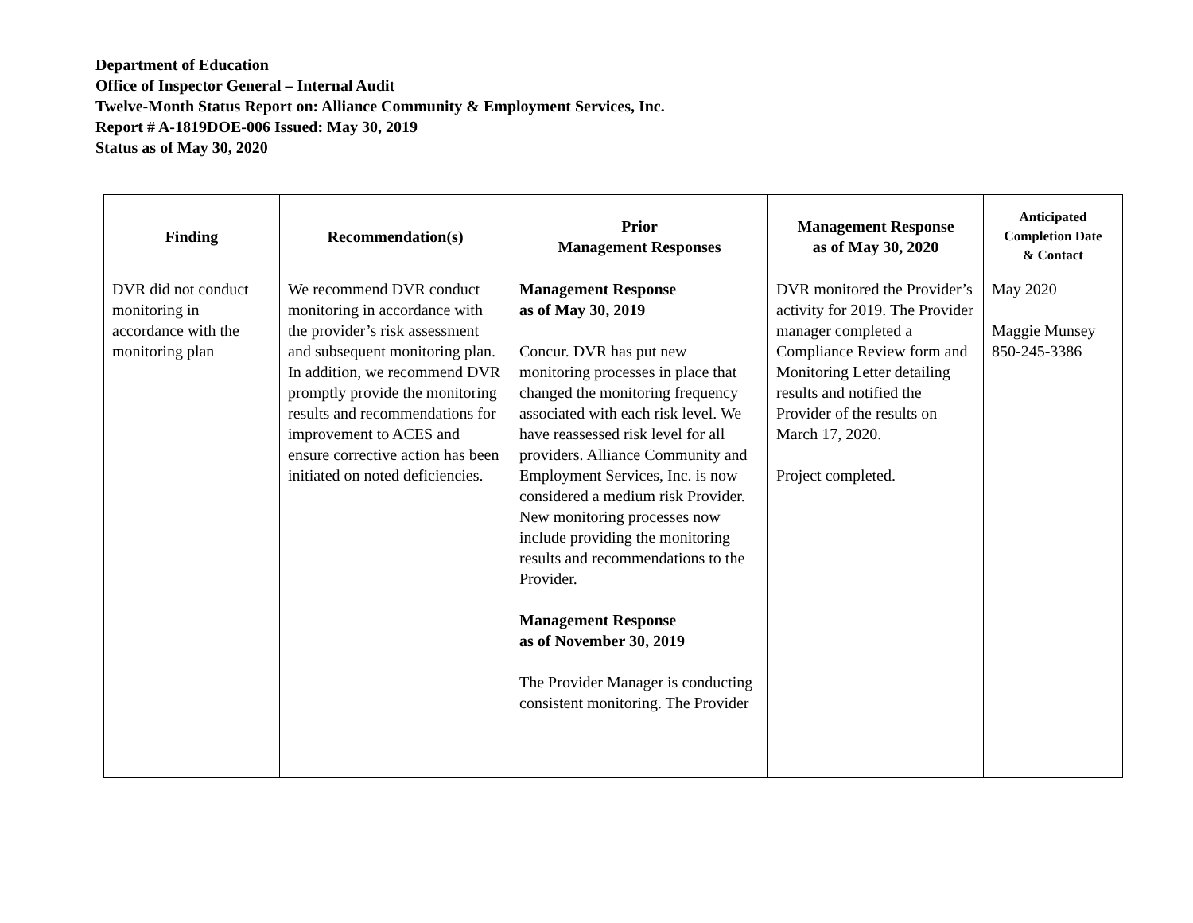Department of Education
Office of Inspector General – Internal Audit
Twelve-Month Status Report on: Alliance Community & Employment Services, Inc.
Report # A-1819DOE-006 Issued: May 30, 2019
Status as of May 30, 2020
| Finding | Recommendation(s) | Prior Management Responses | Management Response as of May 30, 2020 | Anticipated Completion Date & Contact |
| --- | --- | --- | --- | --- |
| DVR did not conduct monitoring in accordance with the monitoring plan | We recommend DVR conduct monitoring in accordance with the provider’s risk assessment and subsequent monitoring plan. In addition, we recommend DVR promptly provide the monitoring results and recommendations for improvement to ACES and ensure corrective action has been initiated on noted deficiencies. | Management Response as of May 30, 2019 Concur. DVR has put new monitoring processes in place that changed the monitoring frequency associated with each risk level. We have reassessed risk level for all providers. Alliance Community and Employment Services, Inc. is now considered a medium risk Provider. New monitoring processes now include providing the monitoring results and recommendations to the Provider. Management Response as of November 30, 2019 The Provider Manager is conducting consistent monitoring. The Provider | DVR monitored the Provider’s activity for 2019. The Provider manager completed a Compliance Review form and Monitoring Letter detailing results and notified the Provider of the results on March 17, 2020. Project completed. | May 2020 Maggie Munsey 850-245-3386 |